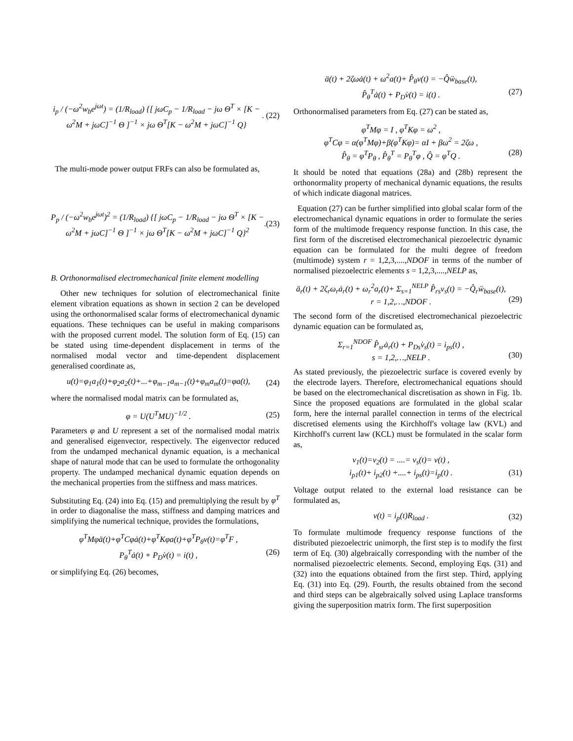i<sub>p</sub> / (−ω<sup>2</sup>w<sub>b</sub>e<sup>jωt</sup>) = (1/R<sub>load</sub>) {[ jωC<sub>p</sub> − 1/R<sub>load</sub> − jω Θ<sup>T</sup> × [K − ω<sup>2</sup>M + jωC]<sup>−1</sup> Θ ]<sup>−1</sup> × jω Θ<sup>T</sup>[K − ω<sup>2</sup>M + jωC]<sup>−1</sup> Q}. (22)
The multi-mode power output FRFs can also be formulated as,
P<sub>p</sub> / (−ω<sup>2</sup>w<sub>b</sub>e<sup>jωt</sup>)<sup>2</sup> = (1/R<sub>load</sub>) {[ jωC<sub>p</sub> − 1/R<sub>load</sub> − jω Θ<sup>T</sup> × [K − ω<sup>2</sup>M + jωC]<sup>−1</sup> Θ ]<sup>−1</sup> × jω Θ<sup>T</sup>[K − ω<sup>2</sup>M + jωC]<sup>−1</sup> Q}<sup>2</sup>.(23)
B. Orthonormalised electromechanical finite element modelling
Other new techniques for solution of electromechanical finite element vibration equations as shown in section 2 can be developed using the orthonormalised scalar forms of electromechanical dynamic equations. These techniques can be useful in making comparisons with the proposed current model. The solution form of Eq. (15) can be stated using time-dependent displacement in terms of the normalised modal vector and time-dependent displacement generalised coordinate as,
u(t)=φ<sub>1</sub>a<sub>1</sub>(t)+φ<sub>2</sub>a<sub>2</sub>(t)+...+φ<sub>m−1</sub>a<sub>m−1</sub>(t)+φ<sub>m</sub>a<sub>m</sub>(t)=φa(t), (24)
where the normalised modal matrix can be formulated as,
φ = U(U<sup>T</sup>MU)<sup>−1/2</sup> . (25)
Parameters φ and U represent a set of the normalised modal matrix and generalised eigenvector, respectively. The eigenvector reduced from the undamped mechanical dynamic equation, is a mechanical shape of natural mode that can be used to formulate the orthogonality property. The undamped mechanical dynamic equation depends on the mechanical properties from the stiffness and mass matrices.
Substituting Eq. (24) into Eq. (15) and premultiplying the result by φ<sup>T</sup> in order to diagonalise the mass, stiffness and damping matrices and simplifying the numerical technique, provides the formulations,
φ<sup>T</sup>Mφä(t)+φ<sup>T</sup>Cφȧ(t)+φ<sup>T</sup>Kφa(t)+φ<sup>T</sup>P<sub>θ</sub>v(t)=φ<sup>T</sup>F ,
P<sub>θ</sub><sup>T</sup>ȧ(t) + P<sub>D</sub>v̇(t) = i(t) ,
(26)
or simplifying Eq. (26) becomes,
ä(t) + 2ζωȧ(t) + ω<sup>2</sup>a(t)+ P̂<sub>θ</sub>v(t) = −Q̂ẅ<sub>base</sub>(t),
P̂<sub>θ</sub><sup>T</sup>ȧ(t) + P<sub>D</sub>v̇(t) = i(t) .
(27)
Orthonormalised parameters from Eq. (27) can be stated as,
φ<sup>T</sup>Mφ = I , φ<sup>T</sup>Kφ = ω<sup>2</sup> ,
φ<sup>T</sup>Cφ = α(φ<sup>T</sup>Mφ)+β(φ<sup>T</sup>Kφ)= αI + βω<sup>2</sup> = 2ζω ,
P̂<sub>θ</sub> = φ<sup>T</sup>P<sub>θ</sub> , P̂<sub>θ</sub><sup>T</sup> = P<sub>θ</sub><sup>T</sup>φ , Q̂ = φ<sup>T</sup>Q .
(28)
It should be noted that equations (28a) and (28b) represent the orthonormality property of mechanical dynamic equations, the results of which indicate diagonal matrices.
Equation (27) can be further simplified into global scalar form of the electromechanical dynamic equations in order to formulate the series form of the multimode frequency response function. In this case, the first form of the discretised electromechanical piezoelectric dynamic equation can be formulated for the multi degree of freedom (multimode) system r = 1,2,3,....,NDOF in terms of the number of normalised piezoelectric elements s = 1,2,3,....,NELP as,
ä<sub>r</sub>(t) + 2ζ<sub>r</sub>ω<sub>r</sub>ȧ<sub>r</sub>(t) + ω<sub>r</sub><sup>2</sup>a<sub>r</sub>(t)+ Σ<sub>s=1</sub><sup>NELP</sup> P̂<sub>rs</sub>v<sub>s</sub>(t) = −Q̂<sub>r</sub>ẅ<sub>base</sub>(t),
r = 1,2,…,NDOF .
(29)
The second form of the discretised electromechanical piezoelectric dynamic equation can be formulated as,
Σ<sub>r=1</sub><sup>NDOF</sup> P̂<sub>sr</sub>ȧ<sub>r</sub>(t) + P<sub>Ds</sub>v̇<sub>s</sub>(t) = i<sub>ps</sub>(t) ,
s = 1,2,…,NELP .
(30)
As stated previously, the piezoelectric surface is covered evenly by the electrode layers. Therefore, electromechanical equations should be based on the electromechanical discretisation as shown in Fig. 1b. Since the proposed equations are formulated in the global scalar form, here the internal parallel connection in terms of the electrical discretised elements using the Kirchhoff's voltage law (KVL) and Kirchhoff's current law (KCL) must be formulated in the scalar form as,
v<sub>1</sub>(t)=v<sub>2</sub>(t) = ....= v<sub>s</sub>(t)= v(t) ,
i<sub>p1</sub>(t)+ i<sub>p2</sub>(t) +....+ i<sub>ps</sub>(t)=i<sub>p</sub>(t) .
(31)
Voltage output related to the external load resistance can be formulated as,
v(t) = i<sub>p</sub>(t)R<sub>load</sub> . (32)
To formulate multimode frequency response functions of the distributed piezoelectric unimorph, the first step is to modify the first term of Eq. (30) algebraically corresponding with the number of the normalised piezoelectric elements. Second, employing Eqs. (31) and (32) into the equations obtained from the first step. Third, applying Eq. (31) into Eq. (29). Fourth, the results obtained from the second and third steps can be algebraically solved using Laplace transforms giving the superposition matrix form. The first superposition